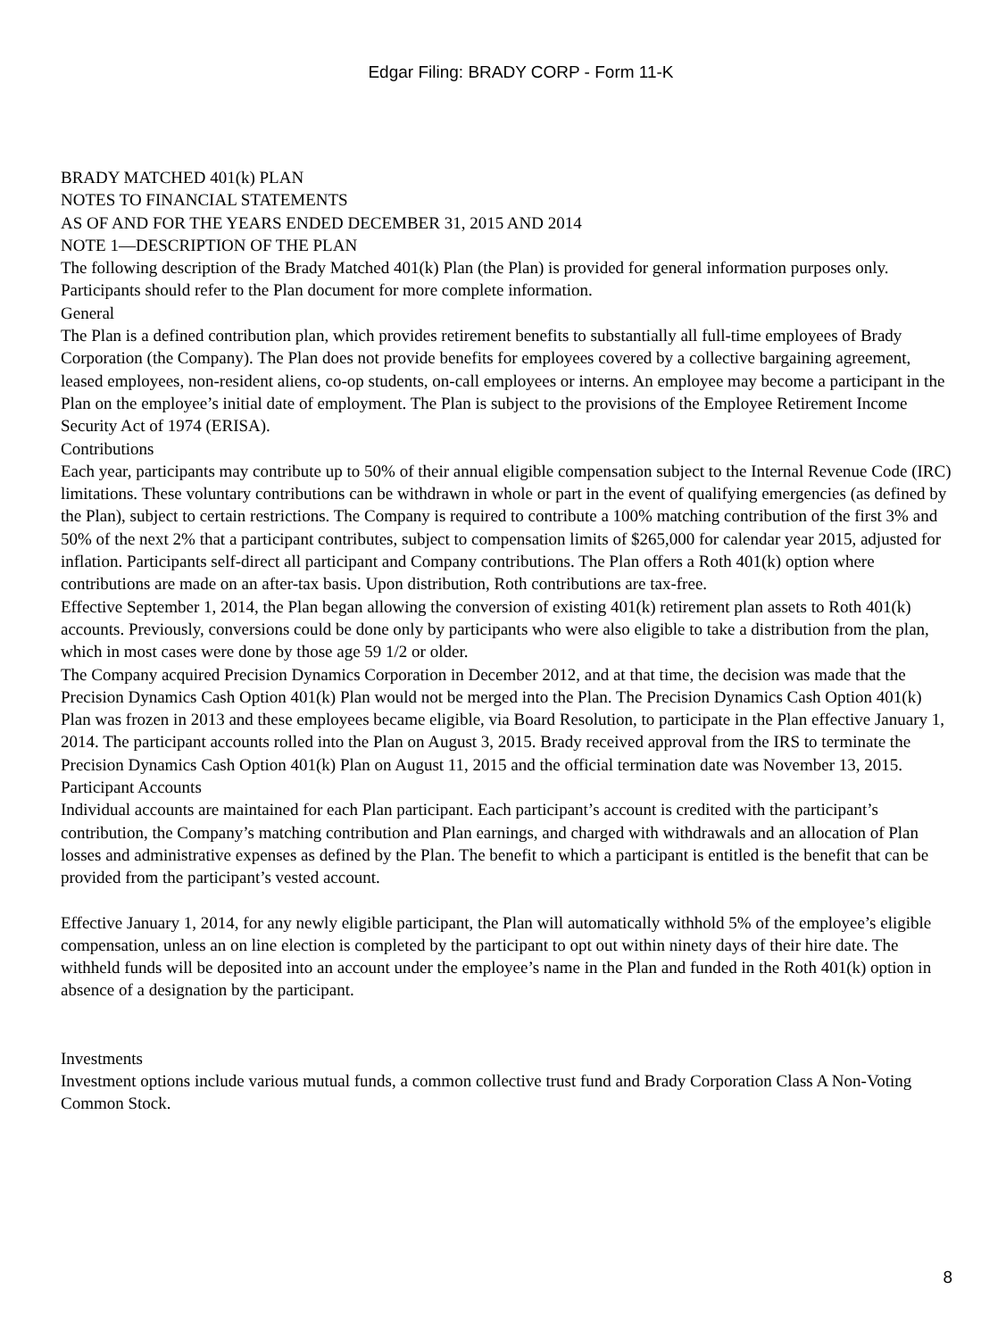Edgar Filing: BRADY CORP - Form 11-K
BRADY MATCHED 401(k) PLAN
NOTES TO FINANCIAL STATEMENTS
AS OF AND FOR THE YEARS ENDED DECEMBER 31, 2015 AND 2014
NOTE 1—DESCRIPTION OF THE PLAN
The following description of the Brady Matched 401(k) Plan (the Plan) is provided for general information purposes only. Participants should refer to the Plan document for more complete information.
General
The Plan is a defined contribution plan, which provides retirement benefits to substantially all full-time employees of Brady Corporation (the Company). The Plan does not provide benefits for employees covered by a collective bargaining agreement, leased employees, non-resident aliens, co-op students, on-call employees or interns. An employee may become a participant in the Plan on the employee’s initial date of employment. The Plan is subject to the provisions of the Employee Retirement Income Security Act of 1974 (ERISA).
Contributions
Each year, participants may contribute up to 50% of their annual eligible compensation subject to the Internal Revenue Code (IRC) limitations. These voluntary contributions can be withdrawn in whole or part in the event of qualifying emergencies (as defined by the Plan), subject to certain restrictions. The Company is required to contribute a 100% matching contribution of the first 3% and 50% of the next 2% that a participant contributes, subject to compensation limits of $265,000 for calendar year 2015, adjusted for inflation. Participants self-direct all participant and Company contributions. The Plan offers a Roth 401(k) option where contributions are made on an after-tax basis. Upon distribution, Roth contributions are tax-free.
Effective September 1, 2014, the Plan began allowing the conversion of existing 401(k) retirement plan assets to Roth 401(k) accounts. Previously, conversions could be done only by participants who were also eligible to take a distribution from the plan, which in most cases were done by those age 59 1/2 or older.
The Company acquired Precision Dynamics Corporation in December 2012, and at that time, the decision was made that the Precision Dynamics Cash Option 401(k) Plan would not be merged into the Plan. The Precision Dynamics Cash Option 401(k) Plan was frozen in 2013 and these employees became eligible, via Board Resolution, to participate in the Plan effective January 1, 2014. The participant accounts rolled into the Plan on August 3, 2015. Brady received approval from the IRS to terminate the Precision Dynamics Cash Option 401(k) Plan on August 11, 2015 and the official termination date was November 13, 2015.
Participant Accounts
Individual accounts are maintained for each Plan participant. Each participant’s account is credited with the participant’s contribution, the Company’s matching contribution and Plan earnings, and charged with withdrawals and an allocation of Plan losses and administrative expenses as defined by the Plan. The benefit to which a participant is entitled is the benefit that can be provided from the participant’s vested account.
Effective January 1, 2014, for any newly eligible participant, the Plan will automatically withhold 5% of the employee’s eligible compensation, unless an on line election is completed by the participant to opt out within ninety days of their hire date. The withheld funds will be deposited into an account under the employee’s name in the Plan and funded in the Roth 401(k) option in absence of a designation by the participant.
Investments
Investment options include various mutual funds, a common collective trust fund and Brady Corporation Class A Non-Voting Common Stock.
8